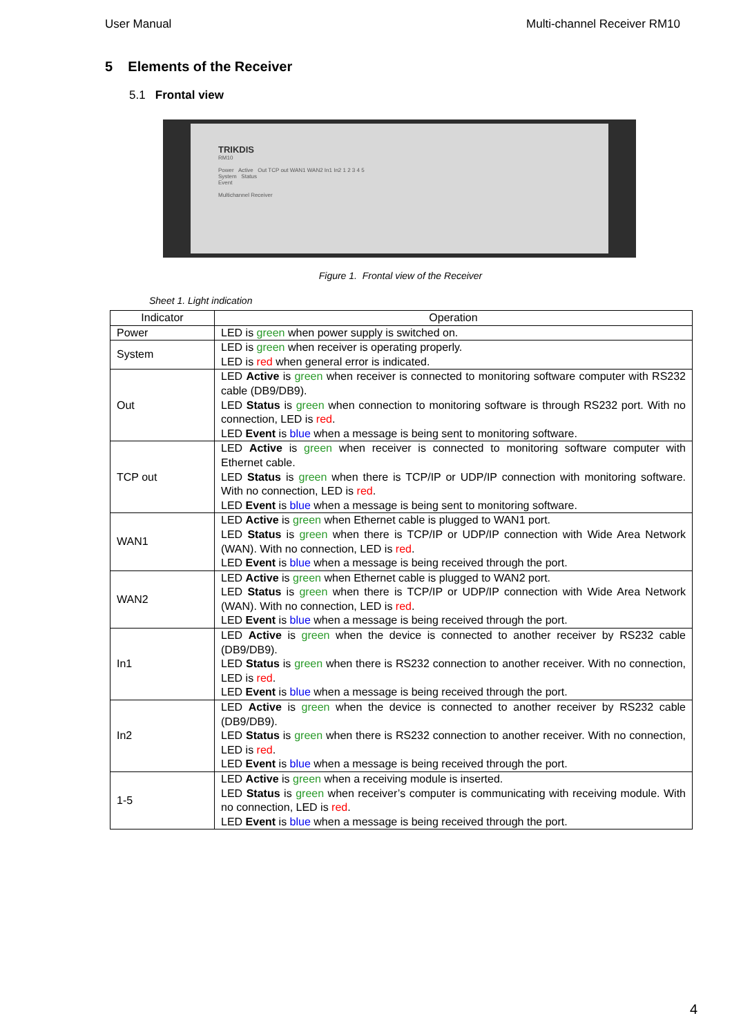User Manual Multi-channel Receiver RM10
5 Elements of the Receiver
5.1 Frontal view
TRIKDIS
RM10
Power Active Out TCP out WAN1 WAN2 In1 In2 1 2 3 4 5
System Status
Event
Multichannel Receiver
Figure 1. Frontal view of the Receiver
Sheet 1. Light indication
| Indicator | Operation |
| --- | --- |
| Power | LED is green when power supply is switched on. |
| System | LED is green when receiver is operating properly. LED is red when general error is indicated. |
| Out | LED Active is green when receiver is connected to monitoring software computer with RS232 cable (DB9/DB9). LED Status is green when connection to monitoring software is through RS232 port. With no connection, LED is red . LED Event is blue when a message is being sent to monitoring software. |
| TCP out | LED Active is green when receiver is connected to monitoring software computer with Ethernet cable. LED Status is green when there is TCP/IP or UDP/IP connection with monitoring software. With no connection, LED is red . LED Event is blue when a message is being sent to monitoring software. |
| WAN1 | LED Active is green when Ethernet cable is plugged to WAN1 port. LED Status is green when there is TCP/IP or UDP/IP connection with Wide Area Network (WAN). With no connection, LED is red . LED Event is blue when a message is being received through the port. |
| WAN2 | LED Active is green when Ethernet cable is plugged to WAN2 port. LED Status is green when there is TCP/IP or UDP/IP connection with Wide Area Network (WAN). With no connection, LED is red . LED Event is blue when a message is being received through the port. |
| In1 | LED Active is green when the device is connected to another receiver by RS232 cable (DB9/DB9). LED Status is green when there is RS232 connection to another receiver. With no connection, LED is red . LED Event is blue when a message is being received through the port. |
| In2 | LED Active is green when the device is connected to another receiver by RS232 cable (DB9/DB9). LED Status is green when there is RS232 connection to another receiver. With no connection, LED is red . LED Event is blue when a message is being received through the port. |
| 1-5 | LED Active is green when a receiving module is inserted. LED Status is green when receiver’s computer is communicating with receiving module. With no connection, LED is red . LED Event is blue when a message is being received through the port. |
4